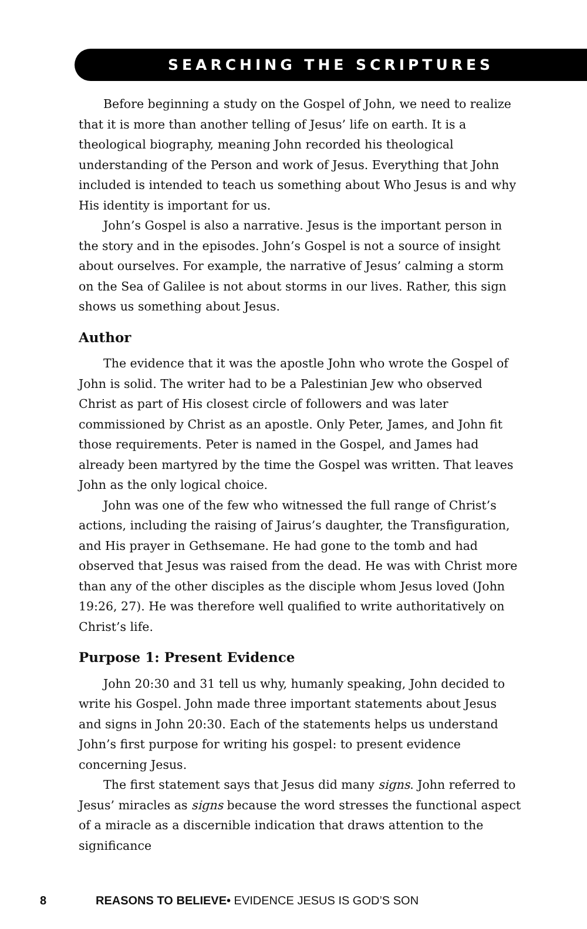SEARCHING THE SCRIPTURES
Before beginning a study on the Gospel of John, we need to realize that it is more than another telling of Jesus’ life on earth. It is a theological biography, meaning John recorded his theological understanding of the Person and work of Jesus. Everything that John included is intended to teach us something about Who Jesus is and why His identity is important for us.
John’s Gospel is also a narrative. Jesus is the important person in the story and in the episodes. John’s Gospel is not a source of insight about ourselves. For example, the narrative of Jesus’ calming a storm on the Sea of Galilee is not about storms in our lives. Rather, this sign shows us something about Jesus.
Author
The evidence that it was the apostle John who wrote the Gospel of John is solid. The writer had to be a Palestinian Jew who observed Christ as part of His closest circle of followers and was later commissioned by Christ as an apostle. Only Peter, James, and John fit those requirements. Peter is named in the Gospel, and James had already been martyred by the time the Gospel was written. That leaves John as the only logical choice.
John was one of the few who witnessed the full range of Christ’s actions, including the raising of Jairus’s daughter, the Transfiguration, and His prayer in Gethsemane. He had gone to the tomb and had observed that Jesus was raised from the dead. He was with Christ more than any of the other disciples as the disciple whom Jesus loved (John 19:26, 27). He was therefore well qualified to write authoritatively on Christ’s life.
Purpose 1: Present Evidence
John 20:30 and 31 tell us why, humanly speaking, John decided to write his Gospel. John made three important statements about Jesus and signs in John 20:30. Each of the statements helps us understand John’s first purpose for writing his gospel: to present evidence concerning Jesus.
The first statement says that Jesus did many signs. John referred to Jesus’ miracles as signs because the word stresses the functional aspect of a miracle as a discernible indication that draws attention to the significance
8 REASONS TO BELIEVE• EVIDENCE JESUS IS GOD’S SON